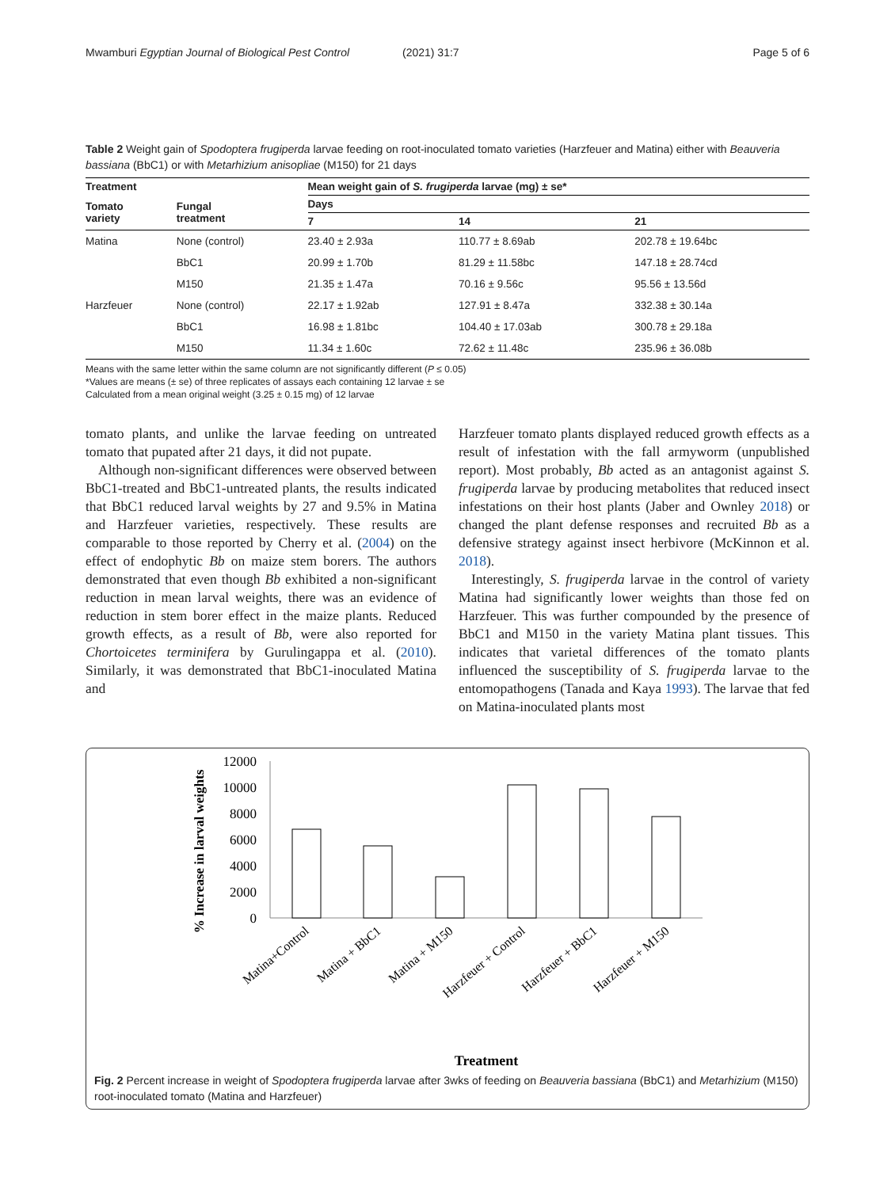Mwamburi Egyptian Journal of Biological Pest Control (2021) 31:7 Page 5 of 6
Table 2 Weight gain of Spodoptera frugiperda larvae feeding on root-inoculated tomato varieties (Harzfeuer and Matina) either with Beauveria bassiana (BbC1) or with Metarhizium anisopliae (M150) for 21 days
| Treatment | | Mean weight gain of S. frugiperda larvae (mg) ± se* | | |
| --- | --- | --- | --- | --- |
| Tomato variety | Fungal treatment | Days | | |
| | | 7 | 14 | 21 |
| Matina | None (control) | 23.40 ± 2.93a | 110.77 ± 8.69ab | 202.78 ± 19.64bc |
| | BbC1 | 20.99 ± 1.70b | 81.29 ± 11.58bc | 147.18 ± 28.74cd |
| | M150 | 21.35 ± 1.47a | 70.16 ± 9.56c | 95.56 ± 13.56d |
| Harzfeuer | None (control) | 22.17 ± 1.92ab | 127.91 ± 8.47a | 332.38 ± 30.14a |
| | BbC1 | 16.98 ± 1.81bc | 104.40 ± 17.03ab | 300.78 ± 29.18a |
| | M150 | 11.34 ± 1.60c | 72.62 ± 11.48c | 235.96 ± 36.08b |
Means with the same letter within the same column are not significantly different (P ≤ 0.05)
*Values are means (± se) of three replicates of assays each containing 12 larvae ± se
Calculated from a mean original weight (3.25 ± 0.15 mg) of 12 larvae
tomato plants, and unlike the larvae feeding on untreated tomato that pupated after 21 days, it did not pupate.
Although non-significant differences were observed between BbC1-treated and BbC1-untreated plants, the results indicated that BbC1 reduced larval weights by 27 and 9.5% in Matina and Harzfeuer varieties, respectively. These results are comparable to those reported by Cherry et al. (2004) on the effect of endophytic Bb on maize stem borers. The authors demonstrated that even though Bb exhibited a non-significant reduction in mean larval weights, there was an evidence of reduction in stem borer effect in the maize plants. Reduced growth effects, as a result of Bb, were also reported for Chortoicetes terminifera by Gurulingappa et al. (2010). Similarly, it was demonstrated that BbC1-inoculated Matina and
Harzfeuer tomato plants displayed reduced growth effects as a result of infestation with the fall armyworm (unpublished report). Most probably, Bb acted as an antagonist against S. frugiperda larvae by producing metabolites that reduced insect infestations on their host plants (Jaber and Ownley 2018) or changed the plant defense responses and recruited Bb as a defensive strategy against insect herbivore (McKinnon et al. 2018).
Interestingly, S. frugiperda larvae in the control of variety Matina had significantly lower weights than those fed on Harzfeuer. This was further compounded by the presence of BbC1 and M150 in the variety Matina plant tissues. This indicates that varietal differences of the tomato plants influenced the susceptibility of S. frugiperda larvae to the entomopathogens (Tanada and Kaya 1993). The larvae that fed on Matina-inoculated plants most
% Increase in larval weights
12000
10000
8000
6000
4000
2000
0
Matina+Control
Matina + BbC1
Matina + M150
Harzfeuer + Control
Harzfeuer + BbC1
Harzfeuer + M150
Treatment
Fig. 2 Percent increase in weight of Spodoptera frugiperda larvae after 3wks of feeding on Beauveria bassiana (BbC1) and Metarhizium (M150) root-inoculated tomato (Matina and Harzfeuer)